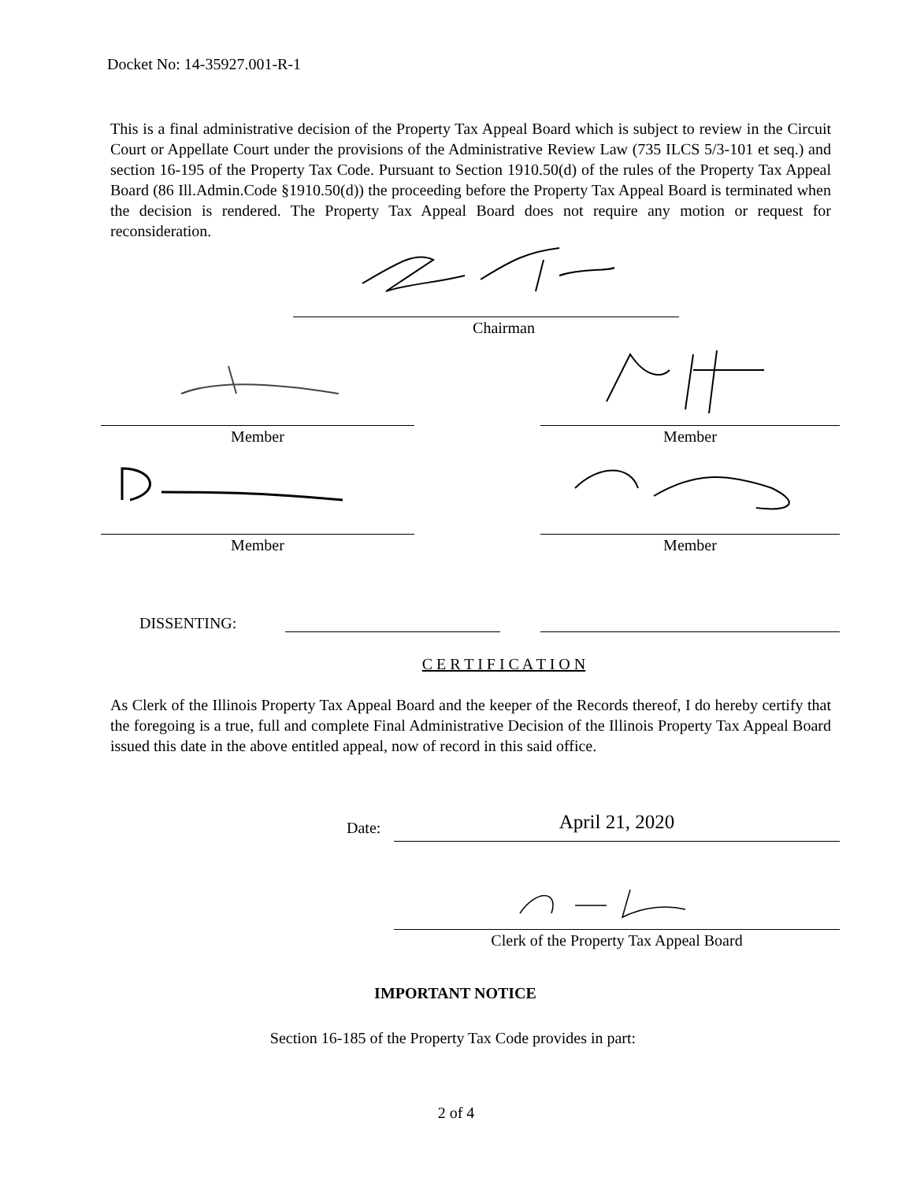Docket No: 14-35927.001-R-1
This is a final administrative decision of the Property Tax Appeal Board which is subject to review in the Circuit Court or Appellate Court under the provisions of the Administrative Review Law (735 ILCS 5/3-101 et seq.) and section 16-195 of the Property Tax Code. Pursuant to Section 1910.50(d) of the rules of the Property Tax Appeal Board (86 Ill.Admin.Code §1910.50(d)) the proceeding before the Property Tax Appeal Board is terminated when the decision is rendered. The Property Tax Appeal Board does not require any motion or request for reconsideration.
Chairman
Member Member
Member Member
DISSENTING:
C E R T I F I C A T I O N
As Clerk of the Illinois Property Tax Appeal Board and the keeper of the Records thereof, I do hereby certify that the foregoing is a true, full and complete Final Administrative Decision of the Illinois Property Tax Appeal Board issued this date in the above entitled appeal, now of record in this said office.
Date: April 21, 2020
Clerk of the Property Tax Appeal Board
IMPORTANT NOTICE
Section 16-185 of the Property Tax Code provides in part:
2 of 4